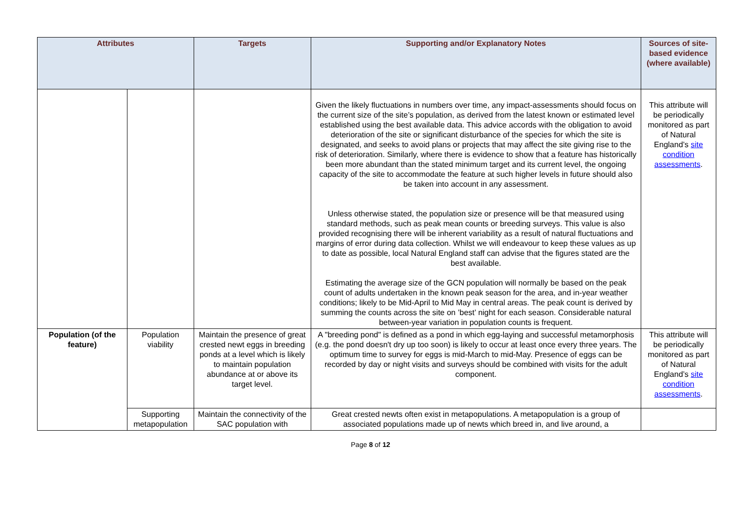| Attributes | | Targets | Supporting and/or Explanatory Notes | Sources of site-based evidence (where available) |
| --- | --- | --- | --- | --- |
| | | | Given the likely fluctuations in numbers over time, any impact-assessments should focus on the current size of the site’s population, as derived from the latest known or estimated level established using the best available data. This advice accords with the obligation to avoid deterioration of the site or significant disturbance of the species for which the site is designated, and seeks to avoid plans or projects that may affect the site giving rise to the risk of deterioration. Similarly, where there is evidence to show that a feature has historically been more abundant than the stated minimum target and its current level, the ongoing capacity of the site to accommodate the feature at such higher levels in future should also be taken into account in any assessment. Unless otherwise stated, the population size or presence will be that measured using standard methods, such as peak mean counts or breeding surveys. This value is also provided recognising there will be inherent variability as a result of natural fluctuations and margins of error during data collection. Whilst we will endeavour to keep these values as up to date as possible, local Natural England staff can advise that the figures stated are the best available. Estimating the average size of the GCN population will normally be based on the peak count of adults undertaken in the known peak season for the area, and in-year weather conditions; likely to be Mid-April to Mid May in central areas. The peak count is derived by summing the counts across the site on ’best’ night for each season. Considerable natural between-year variation in population counts is frequent. | This attribute will be periodically monitored as part of Natural England’s site condition assessments . |
| Population (of the feature) | Population viability | Maintain the presence of great crested newt eggs in breeding ponds at a level which is likely to maintain population abundance at or above its target level. | A "breeding pond" is defined as a pond in which egg-laying and successful metamorphosis (e.g. the pond doesn't dry up too soon) is likely to occur at least once every three years. The optimum time to survey for eggs is mid-March to mid-May. Presence of eggs can be recorded by day or night visits and surveys should be combined with visits for the adult component. | This attribute will be periodically monitored as part of Natural England’s site condition assessments . |
| | Supporting metapopulation | Maintain the connectivity of the SAC population with | Great crested newts often exist in metapopulations. A metapopulation is a group of associated populations made up of newts which breed in, and live around, a | |
Page 8 of 12